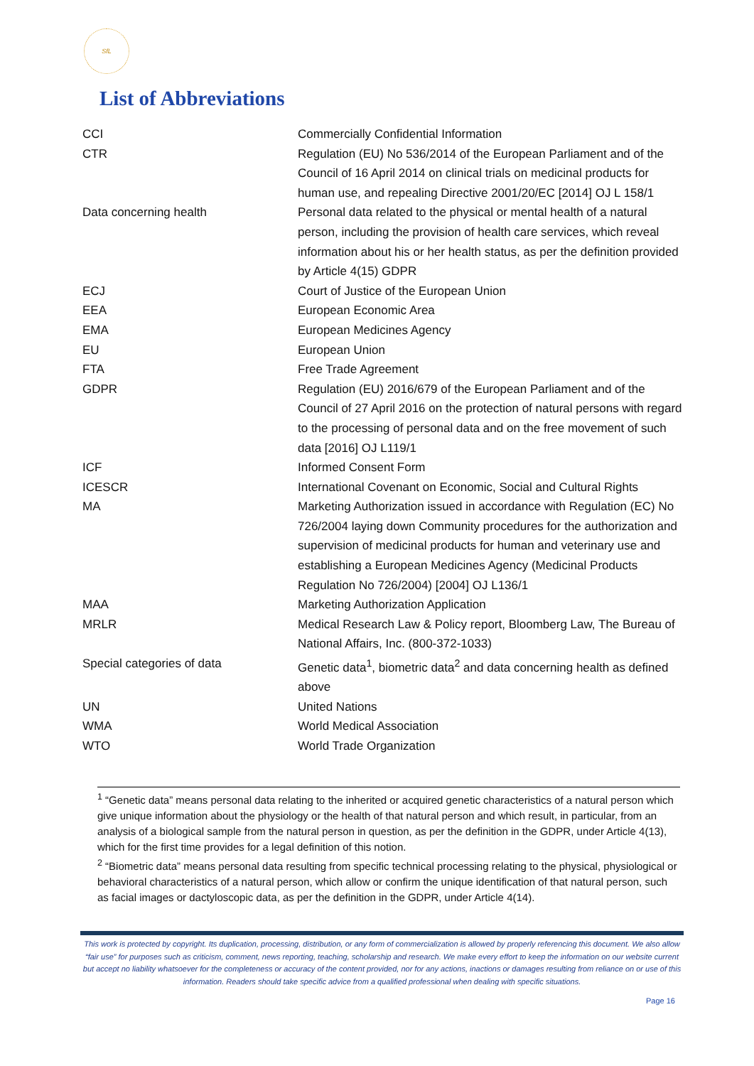SfL
List of Abbreviations
| CCI | Commercially Confidential Information |
| CTR | Regulation (EU) No 536/2014 of the European Parliament and of the Council of 16 April 2014 on clinical trials on medicinal products for human use, and repealing Directive 2001/20/EC [2014] OJ L 158/1 |
| Data concerning health | Personal data related to the physical or mental health of a natural person, including the provision of health care services, which reveal information about his or her health status, as per the definition provided by Article 4(15) GDPR |
| ECJ | Court of Justice of the European Union |
| EEA | European Economic Area |
| EMA | European Medicines Agency |
| EU | European Union |
| FTA | Free Trade Agreement |
| GDPR | Regulation (EU) 2016/679 of the European Parliament and of the Council of 27 April 2016 on the protection of natural persons with regard to the processing of personal data and on the free movement of such data [2016] OJ L119/1 |
| ICF | Informed Consent Form |
| ICESCR | International Covenant on Economic, Social and Cultural Rights |
| MA | Marketing Authorization issued in accordance with Regulation (EC) No 726/2004 laying down Community procedures for the authorization and supervision of medicinal products for human and veterinary use and establishing a European Medicines Agency (Medicinal Products Regulation No 726/2004) [2004] OJ L136/1 |
| MAA | Marketing Authorization Application |
| MRLR | Medical Research Law & Policy report, Bloomberg Law, The Bureau of National Affairs, Inc. (800-372-1033) |
| Special categories of data | Genetic data<sup>1</sup>, biometric data<sup>2</sup> and data concerning health as defined above |
| UN | United Nations |
| WMA | World Medical Association |
| WTO | World Trade Organization |
<sup>1</sup> “Genetic data” means personal data relating to the inherited or acquired genetic characteristics of a natural person which give unique information about the physiology or the health of that natural person and which result, in particular, from an analysis of a biological sample from the natural person in question, as per the definition in the GDPR, under Article 4(13), which for the first time provides for a legal definition of this notion.
<sup>2</sup> “Biometric data” means personal data resulting from specific technical processing relating to the physical, physiological or behavioral characteristics of a natural person, which allow or confirm the unique identification of that natural person, such as facial images or dactyloscopic data, as per the definition in the GDPR, under Article 4(14).
This work is protected by copyright. Its duplication, processing, distribution, or any form of commercialization is allowed by properly referencing this document. We also allow “fair use” for purposes such as criticism, comment, news reporting, teaching, scholarship and research. We make every effort to keep the information on our website current but accept no liability whatsoever for the completeness or accuracy of the content provided, nor for any actions, inactions or damages resulting from reliance on or use of this information. Readers should take specific advice from a qualified professional when dealing with specific situations.
Page 16